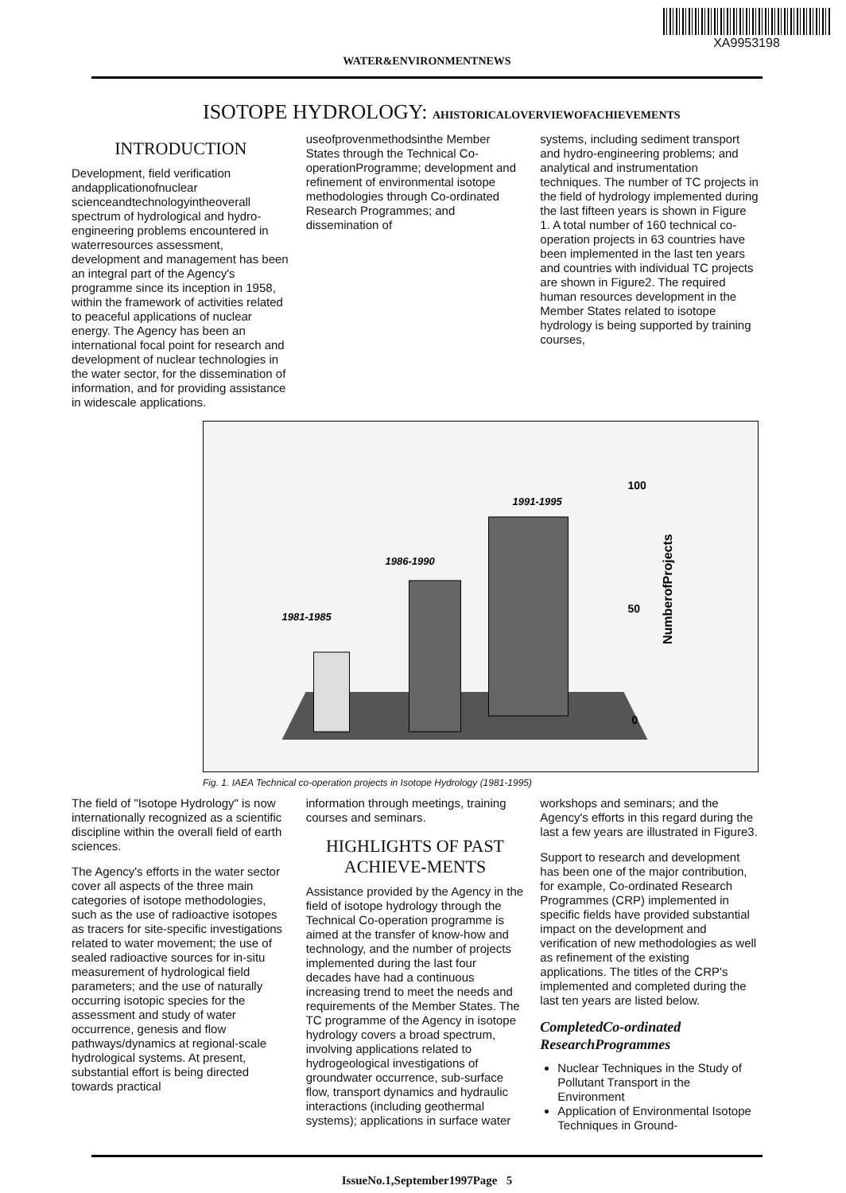XA9953198
WATER&ENVIRONMENTNEWS
ISOTOPE HYDROLOGY: AHISTORICALOVERVIEWOFACHIEVEMENTS
INTRODUCTION
Development, field verification andapplicationofnuclear scienceandtechnologyintheoverall spectrum of hydrological and hydro-engineering problems encountered in waterresources assessment, development and management has been an integral part of the Agency's programme since its inception in 1958, within the framework of activities related to peaceful applications of nuclear energy. The Agency has been an international focal point for research and development of nuclear technologies in the water sector, for the dissemination of information, and for providing assistance in widescale applications.
useofprovenmethodsinthe Member States through the Technical Co-operationProgramme; development and refinement of environmental isotope methodologies through Co-ordinated Research Programmes; and dissemination of
systems, including sediment transport and hydro-engineering problems; and analytical and instrumentation techniques. The number of TC projects in the field of hydrology implemented during the last fifteen years is shown in Figure 1. A total number of 160 technical co-operation projects in 63 countries have been implemented in the last ten years and countries with individual TC projects are shown in Figure2. The required human resources development in the Member States related to isotope hydrology is being supported by training courses,
1981-1985
1986-1990
1991-1995
100
50
0
NumberofProjects
Fig. 1. IAEA Technical co-operation projects in Isotope Hydrology (1981-1995)
The field of "Isotope Hydrology" is now internationally recognized as a scientific discipline within the overall field of earth sciences.
The Agency's efforts in the water sector cover all aspects of the three main categories of isotope methodologies, such as the use of radioactive isotopes as tracers for site-specific investigations related to water movement; the use of sealed radioactive sources for in-situ measurement of hydrological field parameters; and the use of naturally occurring isotopic species for the assessment and study of water occurrence, genesis and flow pathways/dynamics at regional-scale hydrological systems. At present, substantial effort is being directed towards practical
information through meetings, training courses and seminars.
HIGHLIGHTS OF PAST ACHIEVE-MENTS
Assistance provided by the Agency in the field of isotope hydrology through the Technical Co-operation programme is aimed at the transfer of know-how and technology, and the number of projects implemented during the last four decades have had a continuous increasing trend to meet the needs and requirements of the Member States. The TC programme of the Agency in isotope hydrology covers a broad spectrum, involving applications related to hydrogeological investigations of groundwater occurrence, sub-surface flow, transport dynamics and hydraulic interactions (including geothermal systems); applications in surface water
workshops and seminars; and the Agency's efforts in this regard during the last a few years are illustrated in Figure3.
Support to research and development has been one of the major contribution, for example, Co-ordinated Research Programmes (CRP) implemented in specific fields have provided substantial impact on the development and verification of new methodologies as well as refinement of the existing applications. The titles of the CRP's implemented and completed during the last ten years are listed below.
CompletedCo-ordinated ResearchProgrammes
Nuclear Techniques in the Study of Pollutant Transport in the Environment
Application of Environmental Isotope Techniques in Ground-
IssueNo.1,September1997Page 5